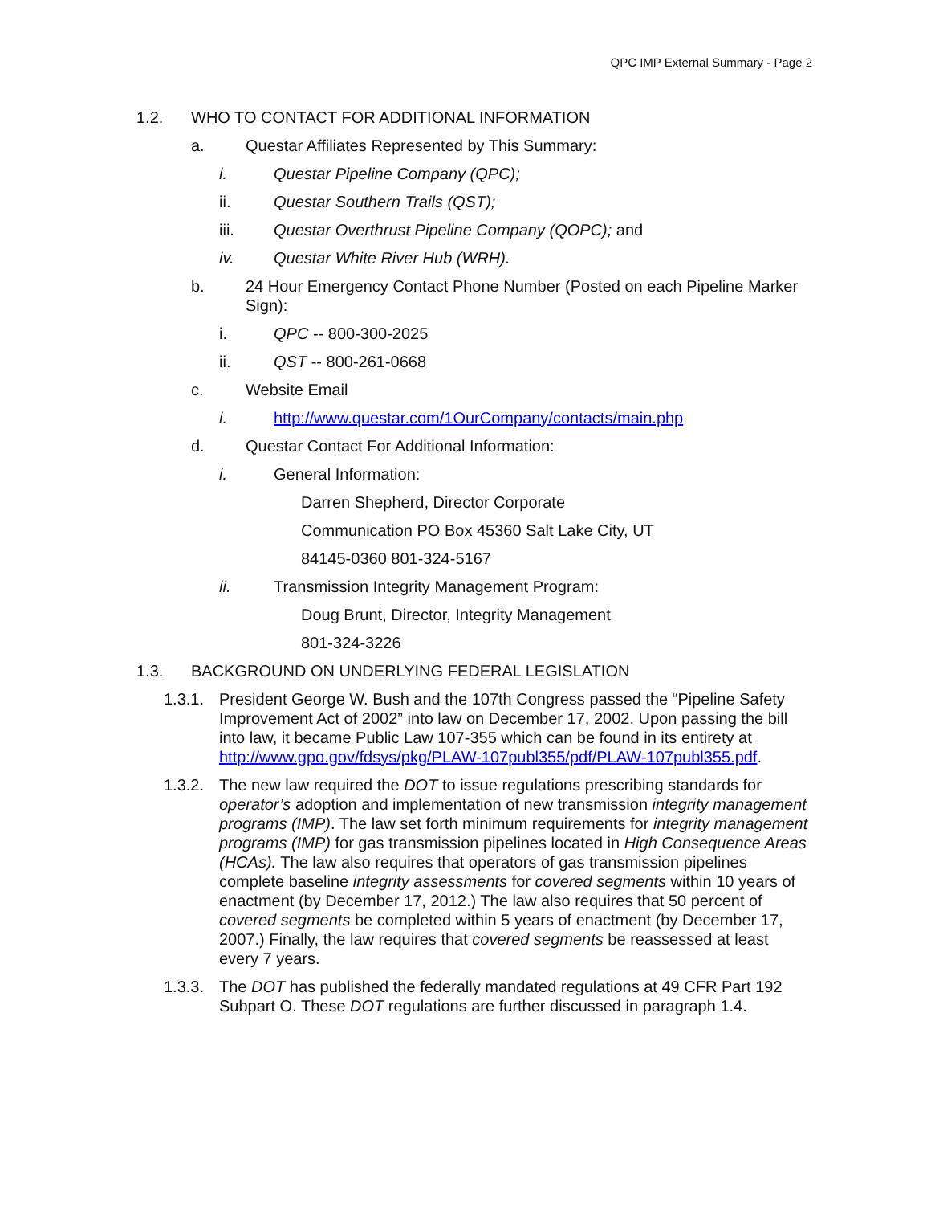QPC IMP External Summary - Page 2
1.2. WHO TO CONTACT FOR ADDITIONAL INFORMATION
a. Questar Affiliates Represented by This Summary:
i. Questar Pipeline Company (QPC);
ii. Questar Southern Trails (QST);
iii. Questar Overthrust Pipeline Company (QOPC); and
iv. Questar White River Hub (WRH).
b. 24 Hour Emergency Contact Phone Number (Posted on each Pipeline Marker Sign):
i. QPC -- 800-300-2025
ii. QST -- 800-261-0668
c. Website Email
i. http://www.questar.com/1OurCompany/contacts/main.php
d. Questar Contact For Additional Information:
i. General Information:
Darren Shepherd, Director Corporate
Communication PO Box 45360 Salt Lake City, UT
84145-0360 801-324-5167
ii. Transmission Integrity Management Program:
Doug Brunt, Director, Integrity Management
801-324-3226
1.3. BACKGROUND ON UNDERLYING FEDERAL LEGISLATION
1.3.1. President George W. Bush and the 107th Congress passed the “Pipeline Safety Improvement Act of 2002” into law on December 17, 2002. Upon passing the bill into law, it became Public Law 107-355 which can be found in its entirety at http://www.gpo.gov/fdsys/pkg/PLAW-107publ355/pdf/PLAW-107publ355.pdf.
1.3.2. The new law required the DOT to issue regulations prescribing standards for operator’s adoption and implementation of new transmission integrity management programs (IMP). The law set forth minimum requirements for integrity management programs (IMP) for gas transmission pipelines located in High Consequence Areas (HCAs). The law also requires that operators of gas transmission pipelines complete baseline integrity assessments for covered segments within 10 years of enactment (by December 17, 2012.) The law also requires that 50 percent of covered segments be completed within 5 years of enactment (by December 17, 2007.) Finally, the law requires that covered segments be reassessed at least every 7 years.
1.3.3. The DOT has published the federally mandated regulations at 49 CFR Part 192 Subpart O. These DOT regulations are further discussed in paragraph 1.4.